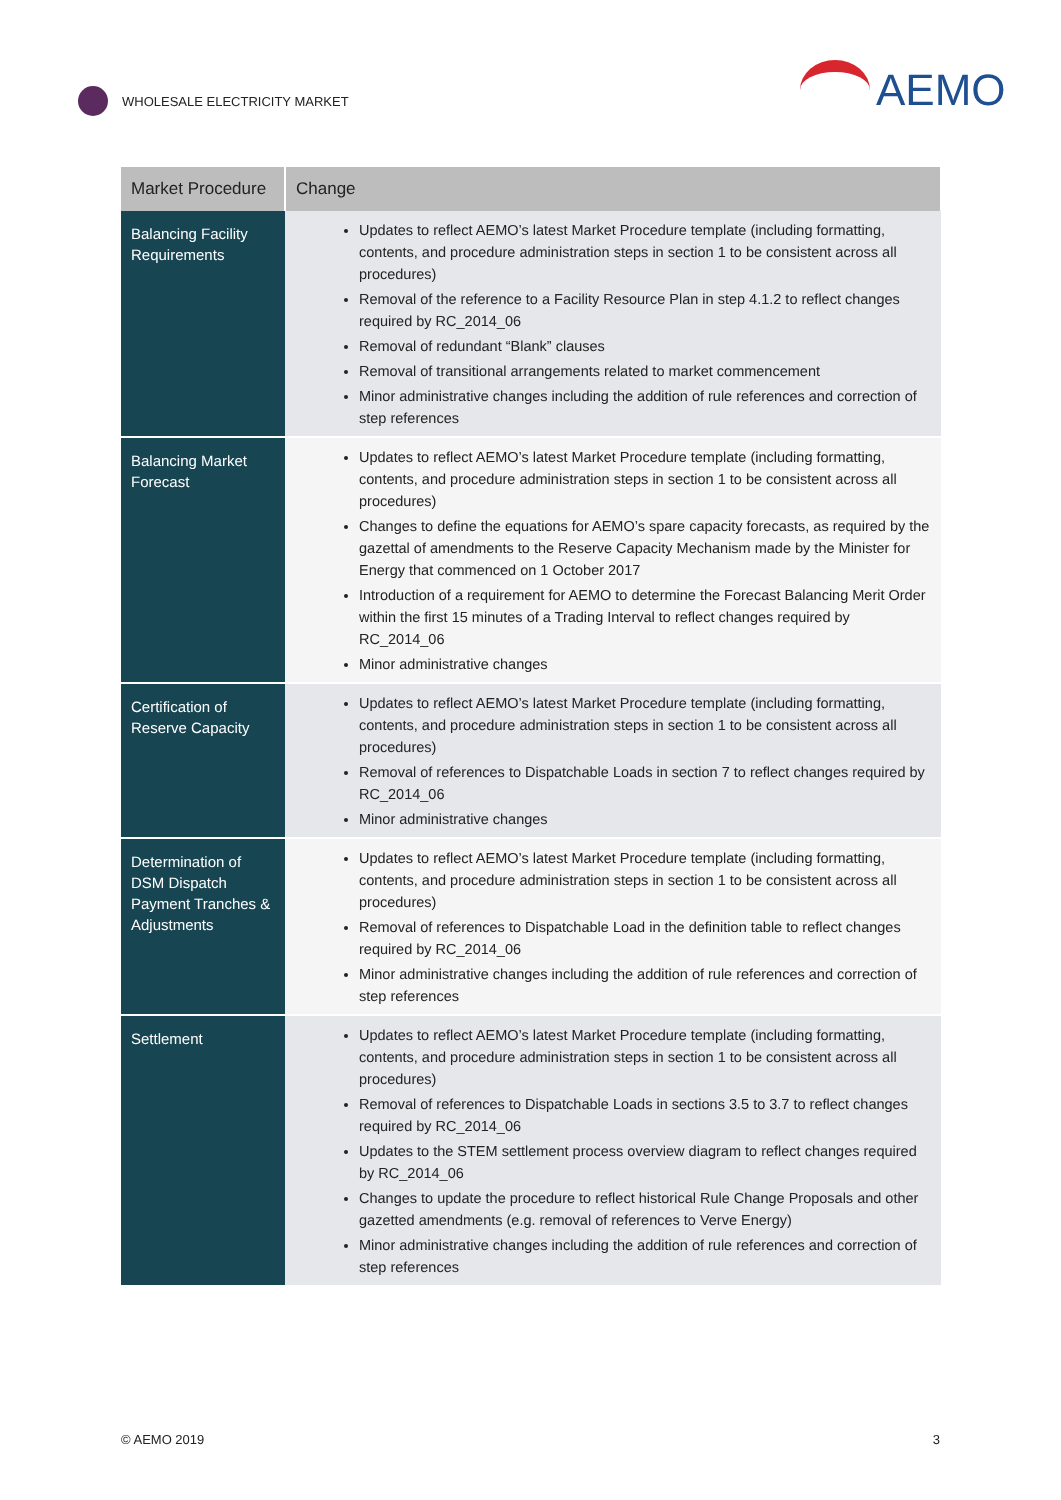WHOLESALE ELECTRICITY MARKET
AEMO
| Market Procedure | Change |
| --- | --- |
| Balancing Facility Requirements | Updates to reflect AEMO’s latest Market Procedure template (including formatting, contents, and procedure administration steps in section 1 to be consistent across all procedures) Removal of the reference to a Facility Resource Plan in step 4.1.2 to reflect changes required by RC_2014_06 Removal of redundant “Blank” clauses Removal of transitional arrangements related to market commencement Minor administrative changes including the addition of rule references and correction of step references |
| Balancing Market Forecast | Updates to reflect AEMO’s latest Market Procedure template (including formatting, contents, and procedure administration steps in section 1 to be consistent across all procedures) Changes to define the equations for AEMO’s spare capacity forecasts, as required by the gazettal of amendments to the Reserve Capacity Mechanism made by the Minister for Energy that commenced on 1 October 2017 Introduction of a requirement for AEMO to determine the Forecast Balancing Merit Order within the first 15 minutes of a Trading Interval to reflect changes required by RC_2014_06 Minor administrative changes |
| Certification of Reserve Capacity | Updates to reflect AEMO’s latest Market Procedure template (including formatting, contents, and procedure administration steps in section 1 to be consistent across all procedures) Removal of references to Dispatchable Loads in section 7 to reflect changes required by RC_2014_06 Minor administrative changes |
| Determination of DSM Dispatch Payment Tranches & Adjustments | Updates to reflect AEMO’s latest Market Procedure template (including formatting, contents, and procedure administration steps in section 1 to be consistent across all procedures) Removal of references to Dispatchable Load in the definition table to reflect changes required by RC_2014_06 Minor administrative changes including the addition of rule references and correction of step references |
| Settlement | Updates to reflect AEMO’s latest Market Procedure template (including formatting, contents, and procedure administration steps in section 1 to be consistent across all procedures) Removal of references to Dispatchable Loads in sections 3.5 to 3.7 to reflect changes required by RC_2014_06 Updates to the STEM settlement process overview diagram to reflect changes required by RC_2014_06 Changes to update the procedure to reflect historical Rule Change Proposals and other gazetted amendments (e.g. removal of references to Verve Energy) Minor administrative changes including the addition of rule references and correction of step references |
© AEMO 2019 3